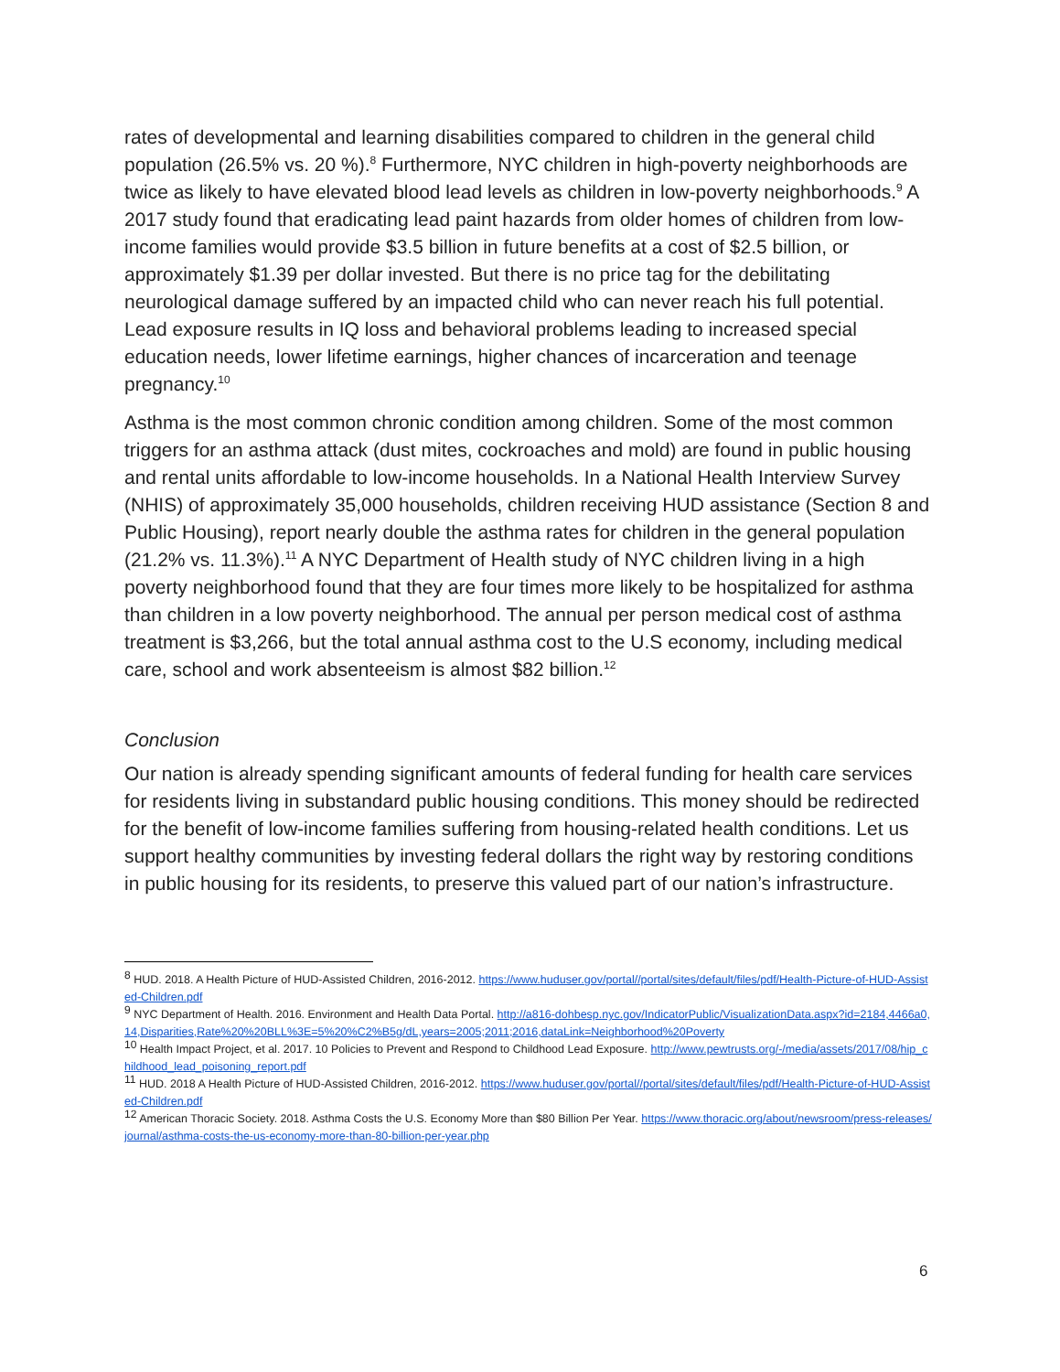rates of developmental and learning disabilities compared to children in the general child population (26.5% vs. 20 %).<sup>8</sup> Furthermore, NYC children in high-poverty neighborhoods are twice as likely to have elevated blood lead levels as children in low-poverty neighborhoods.<sup>9</sup> A 2017 study found that eradicating lead paint hazards from older homes of children from low-income families would provide $3.5 billion in future benefits at a cost of $2.5 billion, or approximately $1.39 per dollar invested. But there is no price tag for the debilitating neurological damage suffered by an impacted child who can never reach his full potential. Lead exposure results in IQ loss and behavioral problems leading to increased special education needs, lower lifetime earnings, higher chances of incarceration and teenage pregnancy.<sup>10</sup>
Asthma is the most common chronic condition among children. Some of the most common triggers for an asthma attack (dust mites, cockroaches and mold) are found in public housing and rental units affordable to low-income households. In a National Health Interview Survey (NHIS) of approximately 35,000 households, children receiving HUD assistance (Section 8 and Public Housing), report nearly double the asthma rates for children in the general population (21.2% vs. 11.3%).<sup>11</sup> A NYC Department of Health study of NYC children living in a high poverty neighborhood found that they are four times more likely to be hospitalized for asthma than children in a low poverty neighborhood. The annual per person medical cost of asthma treatment is $3,266, but the total annual asthma cost to the U.S economy, including medical care, school and work absenteeism is almost $82 billion.<sup>12</sup>
Conclusion
Our nation is already spending significant amounts of federal funding for health care services for residents living in substandard public housing conditions. This money should be redirected for the benefit of low-income families suffering from housing-related health conditions. Let us support healthy communities by investing federal dollars the right way by restoring conditions in public housing for its residents, to preserve this valued part of our nation’s infrastructure.
<sup>8</sup> HUD. 2018. A Health Picture of HUD-Assisted Children, 2016-2012. https://www.huduser.gov/portal//portal/sites/default/files/pdf/Health-Picture-of-HUD-Assisted-Children.pdf
<sup>9</sup> NYC Department of Health. 2016. Environment and Health Data Portal. http://a816-dohbesp.nyc.gov/IndicatorPublic/VisualizationData.aspx?id=2184,4466a0,14,Disparities,Rate%20%20BLL%3E=5%20%C2%B5g/dL,years=2005;2011;2016,dataLink=Neighborhood%20Poverty
<sup>10</sup> Health Impact Project, et al. 2017. 10 Policies to Prevent and Respond to Childhood Lead Exposure. http://www.pewtrusts.org/-/media/assets/2017/08/hip_childhood_lead_poisoning_report.pdf
<sup>11</sup> HUD. 2018 A Health Picture of HUD-Assisted Children, 2016-2012. https://www.huduser.gov/portal//portal/sites/default/files/pdf/Health-Picture-of-HUD-Assisted-Children.pdf
<sup>12</sup> American Thoracic Society. 2018. Asthma Costs the U.S. Economy More than $80 Billion Per Year. https://www.thoracic.org/about/newsroom/press-releases/journal/asthma-costs-the-us-economy-more-than-80-billion-per-year.php
6